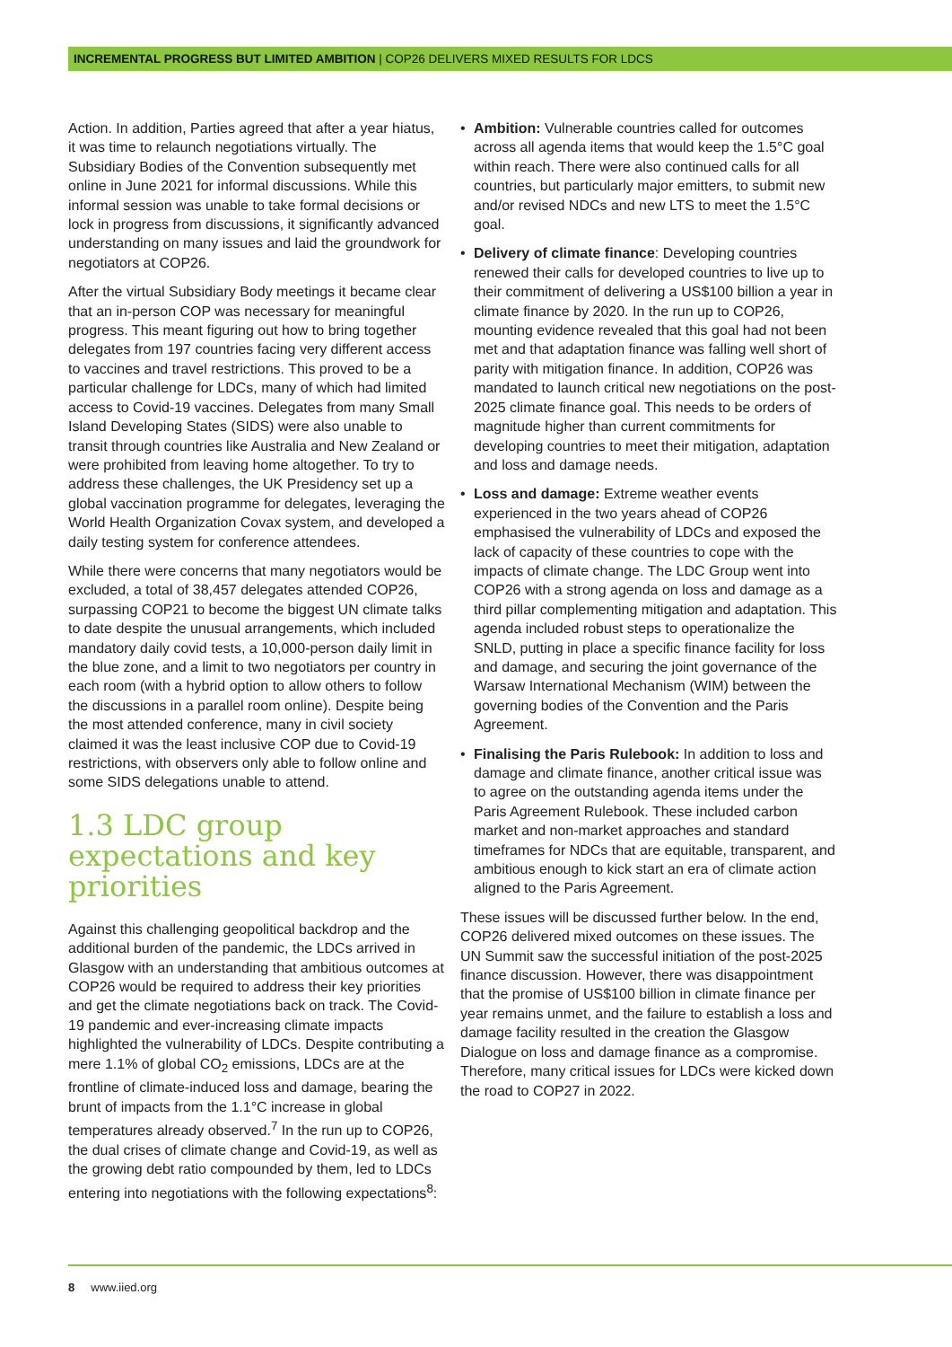INCREMENTAL PROGRESS BUT LIMITED AMBITION | COP26 DELIVERS MIXED RESULTS FOR LDCS
Action. In addition, Parties agreed that after a year hiatus, it was time to relaunch negotiations virtually. The Subsidiary Bodies of the Convention subsequently met online in June 2021 for informal discussions. While this informal session was unable to take formal decisions or lock in progress from discussions, it significantly advanced understanding on many issues and laid the groundwork for negotiators at COP26.
After the virtual Subsidiary Body meetings it became clear that an in-person COP was necessary for meaningful progress. This meant figuring out how to bring together delegates from 197 countries facing very different access to vaccines and travel restrictions. This proved to be a particular challenge for LDCs, many of which had limited access to Covid-19 vaccines. Delegates from many Small Island Developing States (SIDS) were also unable to transit through countries like Australia and New Zealand or were prohibited from leaving home altogether. To try to address these challenges, the UK Presidency set up a global vaccination programme for delegates, leveraging the World Health Organization Covax system, and developed a daily testing system for conference attendees.
While there were concerns that many negotiators would be excluded, a total of 38,457 delegates attended COP26, surpassing COP21 to become the biggest UN climate talks to date despite the unusual arrangements, which included mandatory daily covid tests, a 10,000-person daily limit in the blue zone, and a limit to two negotiators per country in each room (with a hybrid option to allow others to follow the discussions in a parallel room online). Despite being the most attended conference, many in civil society claimed it was the least inclusive COP due to Covid-19 restrictions, with observers only able to follow online and some SIDS delegations unable to attend.
1.3 LDC group expectations and key priorities
Against this challenging geopolitical backdrop and the additional burden of the pandemic, the LDCs arrived in Glasgow with an understanding that ambitious outcomes at COP26 would be required to address their key priorities and get the climate negotiations back on track. The Covid-19 pandemic and ever-increasing climate impacts highlighted the vulnerability of LDCs. Despite contributing a mere 1.1% of global CO<sub>2</sub> emissions, LDCs are at the frontline of climate-induced loss and damage, bearing the brunt of impacts from the 1.1°C increase in global temperatures already observed.<sup>7</sup> In the run up to COP26, the dual crises of climate change and Covid-19, as well as the growing debt ratio compounded by them, led to LDCs entering into negotiations with the following expectations<sup>8</sup>:
• Ambition: Vulnerable countries called for outcomes across all agenda items that would keep the 1.5°C goal within reach. There were also continued calls for all countries, but particularly major emitters, to submit new and/or revised NDCs and new LTS to meet the 1.5°C goal.
• Delivery of climate finance: Developing countries renewed their calls for developed countries to live up to their commitment of delivering a US$100 billion a year in climate finance by 2020. In the run up to COP26, mounting evidence revealed that this goal had not been met and that adaptation finance was falling well short of parity with mitigation finance. In addition, COP26 was mandated to launch critical new negotiations on the post-2025 climate finance goal. This needs to be orders of magnitude higher than current commitments for developing countries to meet their mitigation, adaptation and loss and damage needs.
• Loss and damage: Extreme weather events experienced in the two years ahead of COP26 emphasised the vulnerability of LDCs and exposed the lack of capacity of these countries to cope with the impacts of climate change. The LDC Group went into COP26 with a strong agenda on loss and damage as a third pillar complementing mitigation and adaptation. This agenda included robust steps to operationalize the SNLD, putting in place a specific finance facility for loss and damage, and securing the joint governance of the Warsaw International Mechanism (WIM) between the governing bodies of the Convention and the Paris Agreement.
• Finalising the Paris Rulebook: In addition to loss and damage and climate finance, another critical issue was to agree on the outstanding agenda items under the Paris Agreement Rulebook. These included carbon market and non-market approaches and standard timeframes for NDCs that are equitable, transparent, and ambitious enough to kick start an era of climate action aligned to the Paris Agreement.
These issues will be discussed further below. In the end, COP26 delivered mixed outcomes on these issues. The UN Summit saw the successful initiation of the post-2025 finance discussion. However, there was disappointment that the promise of US$100 billion in climate finance per year remains unmet, and the failure to establish a loss and damage facility resulted in the creation the Glasgow Dialogue on loss and damage finance as a compromise. Therefore, many critical issues for LDCs were kicked down the road to COP27 in 2022.
8 www.iied.org